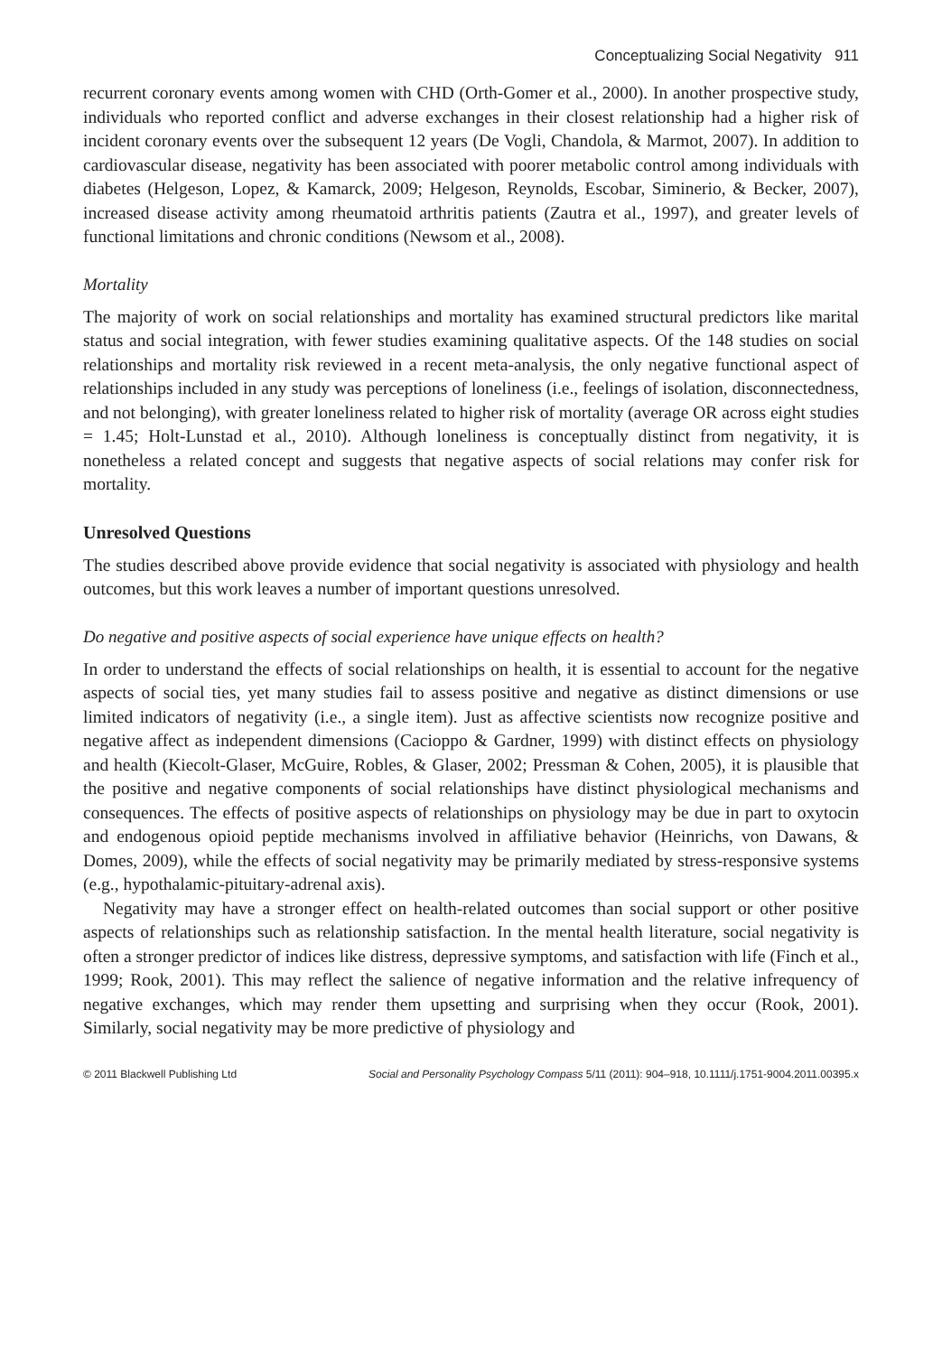Conceptualizing Social Negativity 911
recurrent coronary events among women with CHD (Orth-Gomer et al., 2000). In another prospective study, individuals who reported conflict and adverse exchanges in their closest relationship had a higher risk of incident coronary events over the subsequent 12 years (De Vogli, Chandola, & Marmot, 2007). In addition to cardiovascular disease, negativity has been associated with poorer metabolic control among individuals with diabetes (Helgeson, Lopez, & Kamarck, 2009; Helgeson, Reynolds, Escobar, Siminerio, & Becker, 2007), increased disease activity among rheumatoid arthritis patients (Zautra et al., 1997), and greater levels of functional limitations and chronic conditions (Newsom et al., 2008).
Mortality
The majority of work on social relationships and mortality has examined structural predictors like marital status and social integration, with fewer studies examining qualitative aspects. Of the 148 studies on social relationships and mortality risk reviewed in a recent meta-analysis, the only negative functional aspect of relationships included in any study was perceptions of loneliness (i.e., feelings of isolation, disconnectedness, and not belonging), with greater loneliness related to higher risk of mortality (average OR across eight studies = 1.45; Holt-Lunstad et al., 2010). Although loneliness is conceptually distinct from negativity, it is nonetheless a related concept and suggests that negative aspects of social relations may confer risk for mortality.
Unresolved Questions
The studies described above provide evidence that social negativity is associated with physiology and health outcomes, but this work leaves a number of important questions unresolved.
Do negative and positive aspects of social experience have unique effects on health?
In order to understand the effects of social relationships on health, it is essential to account for the negative aspects of social ties, yet many studies fail to assess positive and negative as distinct dimensions or use limited indicators of negativity (i.e., a single item). Just as affective scientists now recognize positive and negative affect as independent dimensions (Cacioppo & Gardner, 1999) with distinct effects on physiology and health (Kiecolt-Glaser, McGuire, Robles, & Glaser, 2002; Pressman & Cohen, 2005), it is plausible that the positive and negative components of social relationships have distinct physiological mechanisms and consequences. The effects of positive aspects of relationships on physiology may be due in part to oxytocin and endogenous opioid peptide mechanisms involved in affiliative behavior (Heinrichs, von Dawans, & Domes, 2009), while the effects of social negativity may be primarily mediated by stress-responsive systems (e.g., hypothalamic-pituitary-adrenal axis).
Negativity may have a stronger effect on health-related outcomes than social support or other positive aspects of relationships such as relationship satisfaction. In the mental health literature, social negativity is often a stronger predictor of indices like distress, depressive symptoms, and satisfaction with life (Finch et al., 1999; Rook, 2001). This may reflect the salience of negative information and the relative infrequency of negative exchanges, which may render them upsetting and surprising when they occur (Rook, 2001). Similarly, social negativity may be more predictive of physiology and
© 2011 Blackwell Publishing Ltd Social and Personality Psychology Compass 5/11 (2011): 904–918, 10.1111/j.1751-9004.2011.00395.x